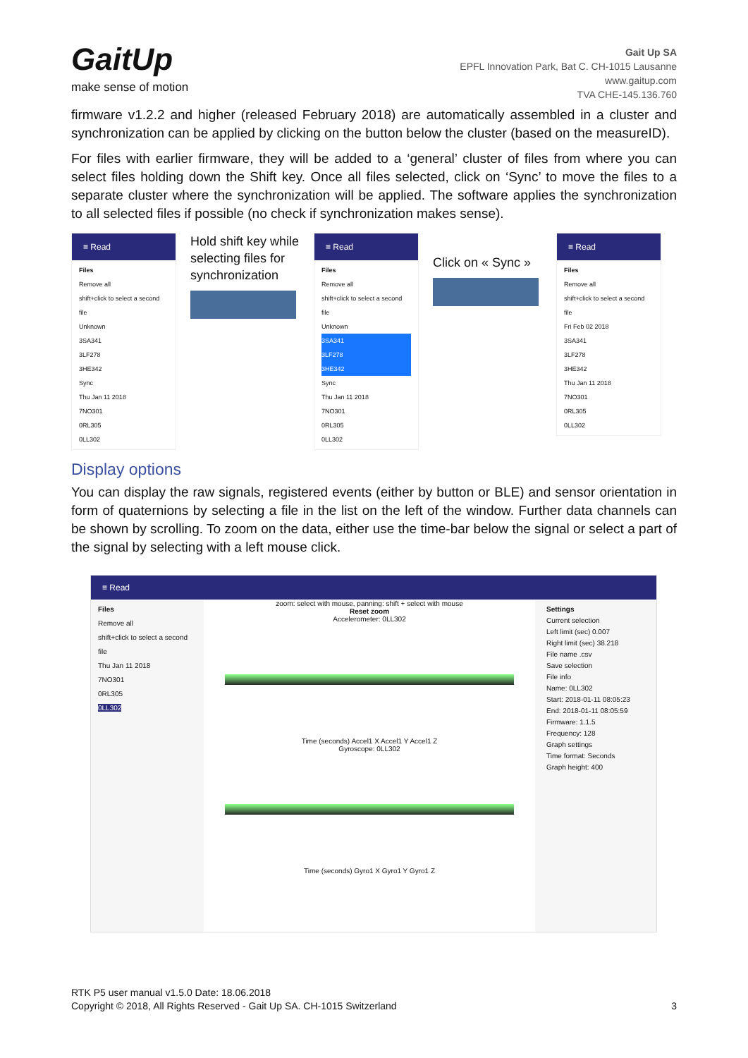GaitUp
make sense of motion
Gait Up SA
EPFL Innovation Park, Bat C. CH-1015 Lausanne
www.gaitup.com
TVA CHE-145.136.760
firmware v1.2.2 and higher (released February 2018) are automatically assembled in a cluster and synchronization can be applied by clicking on the button below the cluster (based on the measureID).
For files with earlier firmware, they will be added to a ‘general’ cluster of files from where you can select files holding down the Shift key. Once all files selected, click on ‘Sync’ to move the files to a separate cluster where the synchronization will be applied. The software applies the synchronization to all selected files if possible (no check if synchronization makes sense).
≡ Read
Files
Remove all
shift+click to select a second file
Unknown
3SA341
3LF278
3HE342
Sync
Thu Jan 11 2018
7NO301
0RL305
0LL302
Hold shift key while selecting files for synchronization
≡ Read
Files
Remove all
shift+click to select a second file
Unknown
3SA341
3LF278
3HE342
Sync
Thu Jan 11 2018
7NO301
0RL305
0LL302
Click on « Sync »
≡ Read
Files
Remove all
shift+click to select a second file
Fri Feb 02 2018
3SA341
3LF278
3HE342
Thu Jan 11 2018
7NO301
0RL305
0LL302
Display options
You can display the raw signals, registered events (either by button or BLE) and sensor orientation in form of quaternions by selecting a file in the list on the left of the window. Further data channels can be shown by scrolling. To zoom on the data, either use the time-bar below the signal or select a part of the signal by selecting with a left mouse click.
≡ Read
Files
Remove all
shift+click to select a second file
Thu Jan 11 2018
7NO301
0RL305
0LL302
zoom: select with mouse, panning: shift + select with mouse
Reset zoom
Accelerometer: 0LL302
Time (seconds) Accel1 X Accel1 Y Accel1 Z
Gyroscope: 0LL302
Time (seconds) Gyro1 X Gyro1 Y Gyro1 Z
Settings
Current selection
Left limit (sec) 0.007
Right limit (sec) 38.218
File name .csv
Save selection
File info
Name: 0LL302
Start: 2018-01-11 08:05:23
End: 2018-01-11 08:05:59
Firmware: 1.1.5
Frequency: 128
Graph settings
Time format: Seconds
Graph height: 400
RTK P5 user manual v1.5.0 Date: 18.06.2018
Copyright © 2018, All Rights Reserved - Gait Up SA. CH-1015 Switzerland 3